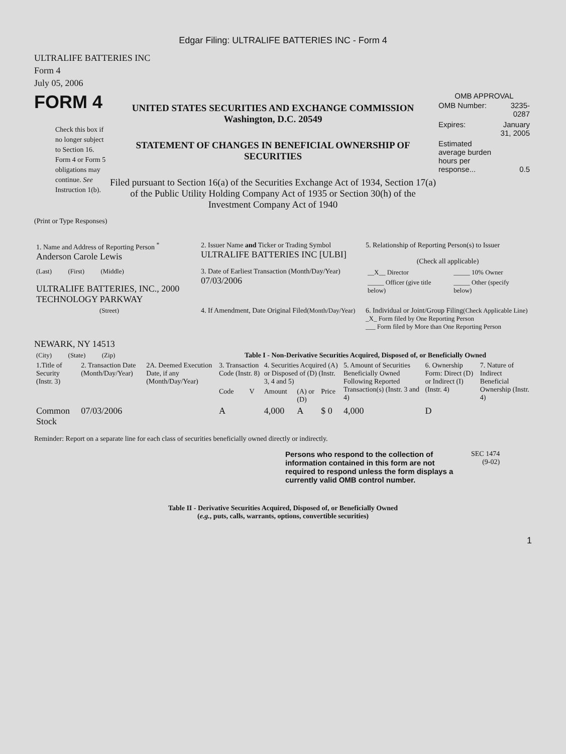Edgar Filing: ULTRALIFE BATTERIES INC - Form 4
ULTRALIFE BATTERIES INC
Form 4
July 05, 2006
FORM 4
Check this box if no longer subject to Section 16. Form 4 or Form 5 obligations may continue. See Instruction 1(b).
UNITED STATES SECURITIES AND EXCHANGE COMMISSION
Washington, D.C. 20549
STATEMENT OF CHANGES IN BENEFICIAL OWNERSHIP OF SECURITIES
Filed pursuant to Section 16(a) of the Securities Exchange Act of 1934, Section 17(a) of the Public Utility Holding Company Act of 1935 or Section 30(h) of the Investment Company Act of 1940
OMB APPROVAL
| OMB Number: | 3235-0287 |
| Expires: | January 31, 2005 |
| Estimated average burden hours per response... | 0.5 |
(Print or Type Responses)
| 1. Name and Address of Reporting Person <sup>*</sup> Anderson Carole Lewis | 2. Issuer Name and Ticker or Trading Symbol ULTRALIFE BATTERIES INC [ULBI] | 5. Relationship of Reporting Person(s) to Issuer (Check all applicable) |
| (Last) (First) (Middle) ULTRALIFE BATTERIES, INC., 2000 TECHNOLOGY PARKWAY | 3. Date of Earliest Transaction (Month/Day/Year) 07/03/2006 | / __X__ Director / _____ 10% Owner / / _____ Officer (give title below) / _____ Other (specify below) / |
| (Street) NEWARK, NY 14513 | 4. If Amendment, Date Original Filed (Month/Day/Year) | 6. Individual or Joint/Group Filing (Check Applicable Line) _X_ Form filed by One Reporting Person ___ Form filed by More than One Reporting Person |
| (City) (State) (Zip) | Table I - Non-Derivative Securities Acquired, Disposed of, or Beneficially Owned | |
| 1.Title of Security (Instr. 3) | 2. Transaction Date (Month/Day/Year) | 2A. Deemed Execution Date, if any (Month/Day/Year) | 3. Transaction Code (Instr. 8) | | 4. Securities Acquired (A) or Disposed of (D) (Instr. 3, 4 and 5) | | | 5. Amount of Securities Beneficially Owned Following Reported Transaction(s) (Instr. 3 and 4) | 6. Ownership Form: Direct (D) or Indirect (I) (Instr. 4) | 7. Nature of Indirect Beneficial Ownership (Instr. 4) |
| --- | --- | --- | --- | --- | --- | --- | --- | --- | --- | --- |
| | | | Code | V | Amount | (A) or (D) | Price | | | |
| Common Stock | 07/03/2006 | | A | | 4,000 | A | $ 0 | 4,000 | D | |
Reminder: Report on a separate line for each class of securities beneficially owned directly or indirectly.
Persons who respond to the collection of information contained in this form are not required to respond unless the form displays a currently valid OMB control number.
SEC 1474
(9-02)
Table II - Derivative Securities Acquired, Disposed of, or Beneficially Owned
(e.g., puts, calls, warrants, options, convertible securities)
1